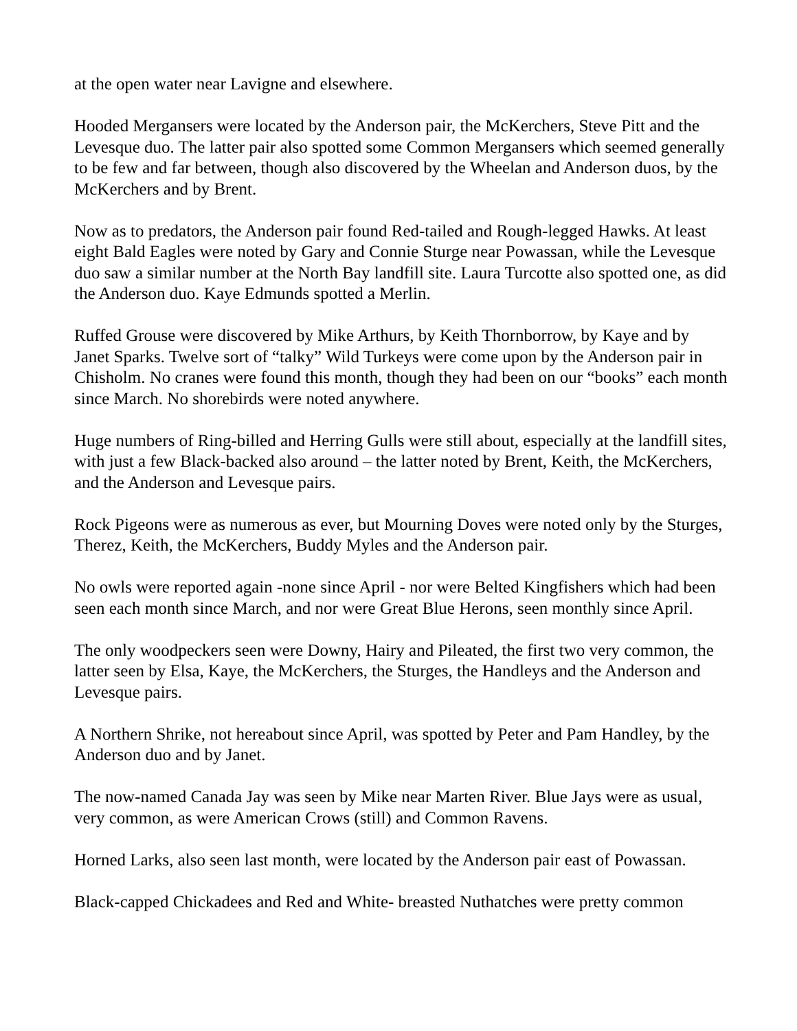at the open water near Lavigne and elsewhere.
Hooded Mergansers were located by the Anderson pair, the McKerchers, Steve Pitt and the Levesque duo. The latter pair also spotted some Common Mergansers which seemed generally to be few and far between, though also discovered by the Wheelan and Anderson duos, by the McKerchers and by Brent.
Now as to predators, the Anderson pair found Red-tailed and Rough-legged Hawks. At least eight Bald Eagles were noted by Gary and Connie Sturge near Powassan, while the Levesque duo saw a similar number at the North Bay landfill site. Laura Turcotte also spotted one, as did the Anderson duo. Kaye Edmunds spotted a Merlin.
Ruffed Grouse were discovered by Mike Arthurs, by Keith Thornborrow, by Kaye and by Janet Sparks. Twelve sort of “talky” Wild Turkeys were come upon by the Anderson pair in Chisholm. No cranes were found this month, though they had been on our “books” each month since March. No shorebirds were noted anywhere.
Huge numbers of Ring-billed and Herring Gulls were still about, especially at the landfill sites, with just a few Black-backed also around – the latter noted by Brent, Keith, the McKerchers, and the Anderson and Levesque pairs.
Rock Pigeons were as numerous as ever, but Mourning Doves were noted only by the Sturges, Therez, Keith, the McKerchers, Buddy Myles and the Anderson pair.
No owls were reported again -none since April - nor were Belted Kingfishers which had been seen each month since March, and nor were Great Blue Herons, seen monthly since April.
The only woodpeckers seen were Downy, Hairy and Pileated, the first two very common, the latter seen by Elsa, Kaye, the McKerchers, the Sturges, the Handleys and the Anderson and Levesque pairs.
A Northern Shrike, not hereabout since April, was spotted by Peter and Pam Handley, by the Anderson duo and by Janet.
The now-named Canada Jay was seen by Mike near Marten River. Blue Jays were as usual, very common, as were American Crows (still) and Common Ravens.
Horned Larks, also seen last month, were located by the Anderson pair east of Powassan.
Black-capped Chickadees and Red and White- breasted Nuthatches were pretty common